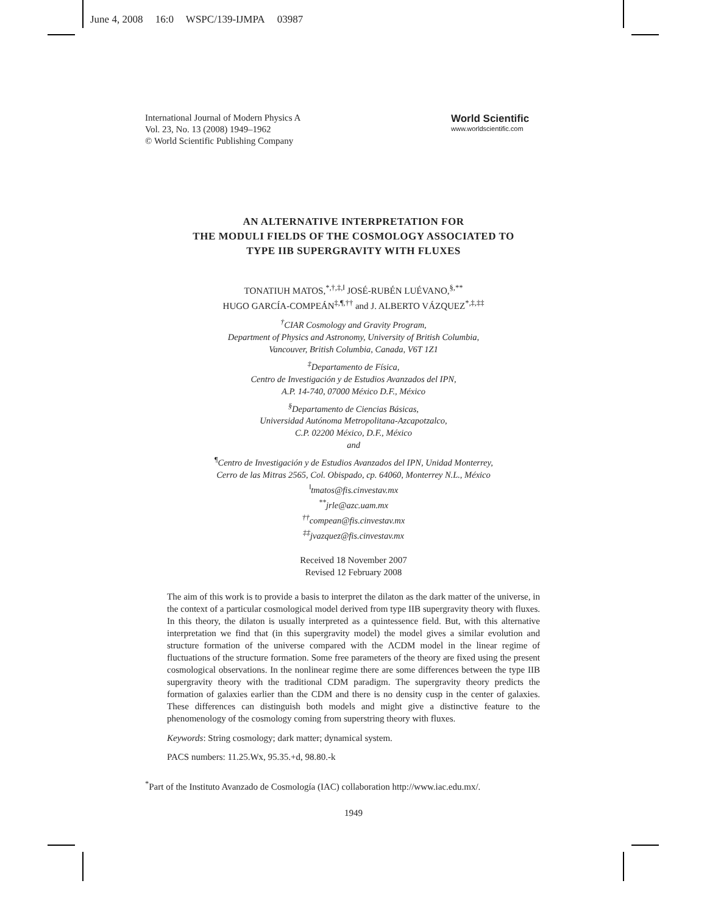June 4, 2008 16:0 WSPC/139-IJMPA 03987
International Journal of Modern Physics A
Vol. 23, No. 13 (2008) 1949–1962
© World Scientific Publishing Company
World Scientific
www.worldscientific.com
AN ALTERNATIVE INTERPRETATION FOR
THE MODULI FIELDS OF THE COSMOLOGY ASSOCIATED TO
TYPE IIB SUPERGRAVITY WITH FLUXES
TONATIUH MATOS,<sup>*,†,‡,‖</sup> JOSÉ-RUBÉN LUÉVANO,<sup>§,**</sup>
HUGO GARCÍA-COMPEÁN<sup>‡,¶,††</sup> and J. ALBERTO VÁZQUEZ<sup>*,‡,‡‡</sup>
<sup>†</sup> CIAR Cosmology and Gravity Program,
Department of Physics and Astronomy, University of British Columbia,
Vancouver, British Columbia, Canada, V6T 1Z1
<sup>‡</sup> Departamento de Física,
Centro de Investigación y de Estudios Avanzados del IPN,
A.P. 14-740, 07000 México D.F., México
<sup>§</sup> Departamento de Ciencias Básicas,
Universidad Autónoma Metropolitana-Azcapotzalco,
C.P. 02200 México, D.F., México
and
<sup>¶</sup> Centro de Investigación y de Estudios Avanzados del IPN, Unidad Monterrey,
Cerro de las Mitras 2565, Col. Obispado, cp. 64060, Monterrey N.L., México
<sup>‖</sup> tmatos@fis.cinvestav.mx
<sup>**</sup> jrle@azc.uam.mx
<sup>††</sup> compean@fis.cinvestav.mx
<sup>‡‡</sup> jvazquez@fis.cinvestav.mx
Received 18 November 2007
Revised 12 February 2008
The aim of this work is to provide a basis to interpret the dilaton as the dark matter of the universe, in the context of a particular cosmological model derived from type IIB supergravity theory with fluxes. In this theory, the dilaton is usually interpreted as a quintessence field. But, with this alternative interpretation we find that (in this supergravity model) the model gives a similar evolution and structure formation of the universe compared with the ΛCDM model in the linear regime of fluctuations of the structure formation. Some free parameters of the theory are fixed using the present cosmological observations. In the nonlinear regime there are some differences between the type IIB supergravity theory with the traditional CDM paradigm. The supergravity theory predicts the formation of galaxies earlier than the CDM and there is no density cusp in the center of galaxies. These differences can distinguish both models and might give a distinctive feature to the phenomenology of the cosmology coming from superstring theory with fluxes.
Keywords: String cosmology; dark matter; dynamical system.
PACS numbers: 11.25.Wx, 95.35.+d, 98.80.-k
<sup>*</sup> Part of the Instituto Avanzado de Cosmología (IAC) collaboration http://www.iac.edu.mx/.
1949